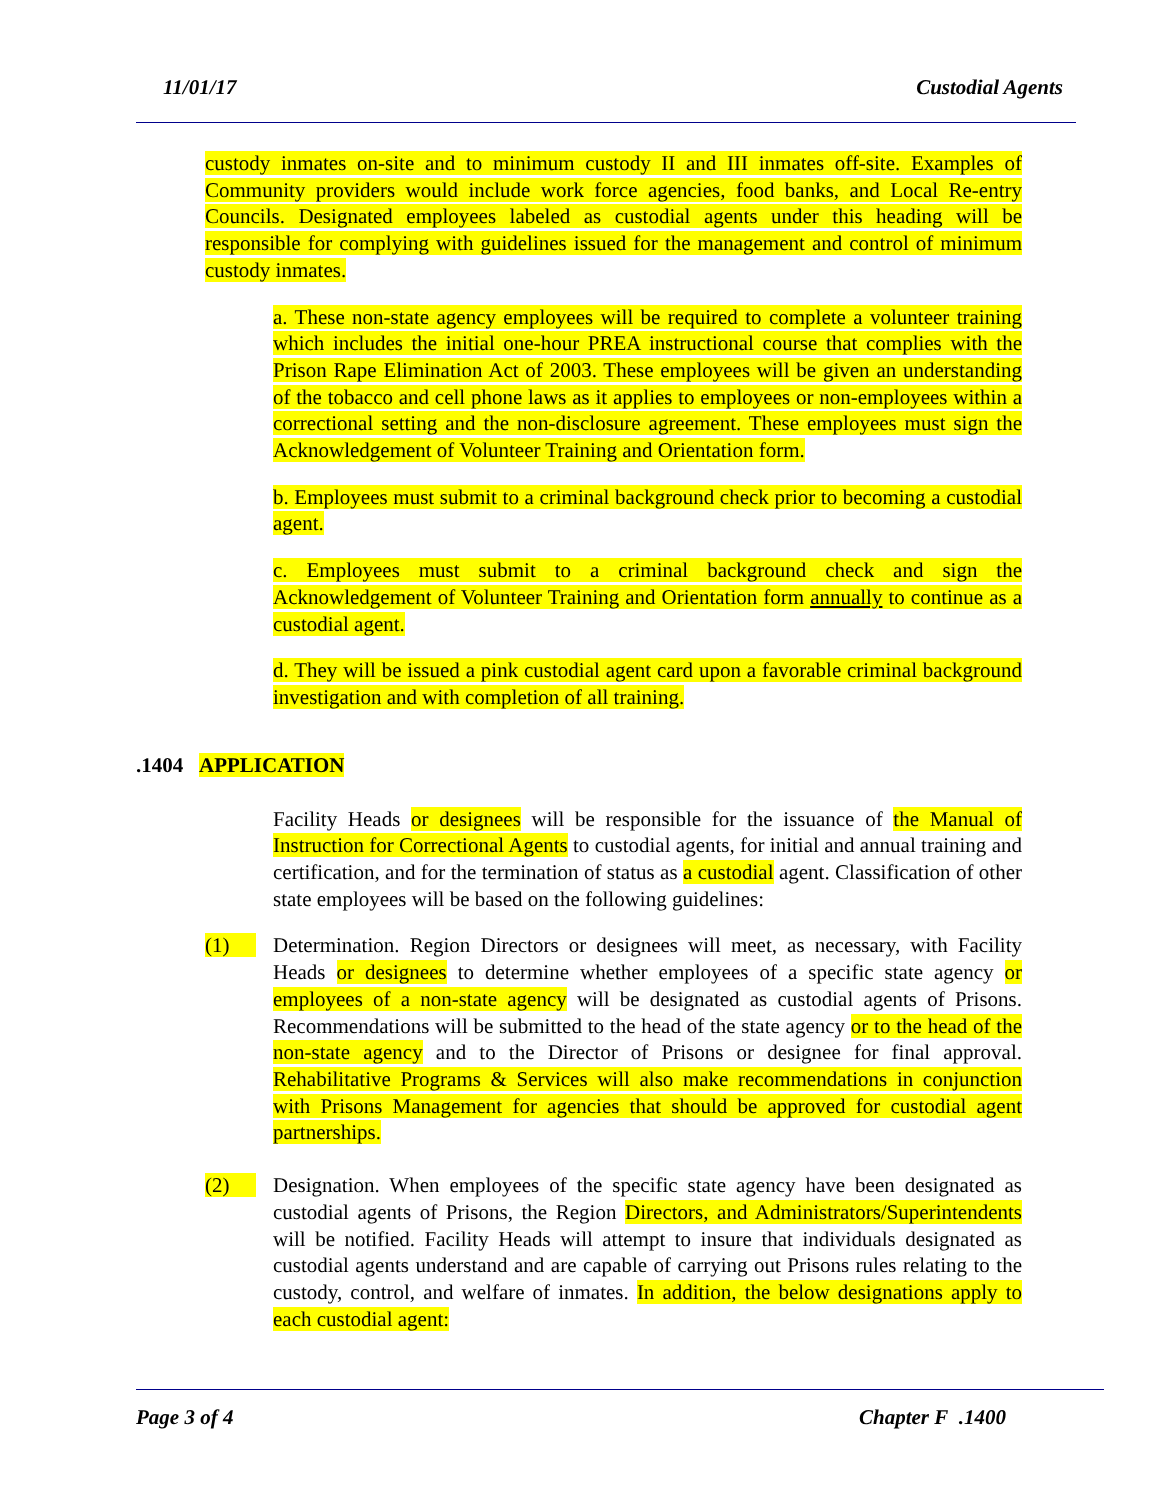11/01/17 Custodial Agents
custody inmates on-site and to minimum custody II and III inmates off-site. Examples of Community providers would include work force agencies, food banks, and Local Re-entry Councils. Designated employees labeled as custodial agents under this heading will be responsible for complying with guidelines issued for the management and control of minimum custody inmates.
a. These non-state agency employees will be required to complete a volunteer training which includes the initial one-hour PREA instructional course that complies with the Prison Rape Elimination Act of 2003. These employees will be given an understanding of the tobacco and cell phone laws as it applies to employees or non-employees within a correctional setting and the non-disclosure agreement. These employees must sign the Acknowledgement of Volunteer Training and Orientation form.
b. Employees must submit to a criminal background check prior to becoming a custodial agent.
c. Employees must submit to a criminal background check and sign the Acknowledgement of Volunteer Training and Orientation form annually to continue as a custodial agent.
d. They will be issued a pink custodial agent card upon a favorable criminal background investigation and with completion of all training.
.1404 APPLICATION
Facility Heads or designees will be responsible for the issuance of the Manual of Instruction for Correctional Agents to custodial agents, for initial and annual training and certification, and for the termination of status as a custodial agent. Classification of other state employees will be based on the following guidelines:
(1) Determination. Region Directors or designees will meet, as necessary, with Facility Heads or designees to determine whether employees of a specific state agency or employees of a non-state agency will be designated as custodial agents of Prisons. Recommendations will be submitted to the head of the state agency or to the head of the non-state agency and to the Director of Prisons or designee for final approval. Rehabilitative Programs & Services will also make recommendations in conjunction with Prisons Management for agencies that should be approved for custodial agent partnerships.
(2) Designation. When employees of the specific state agency have been designated as custodial agents of Prisons, the Region Directors, and Administrators/Superintendents will be notified. Facility Heads will attempt to insure that individuals designated as custodial agents understand and are capable of carrying out Prisons rules relating to the custody, control, and welfare of inmates. In addition, the below designations apply to each custodial agent:
Page 3 of 4 Chapter F .1400